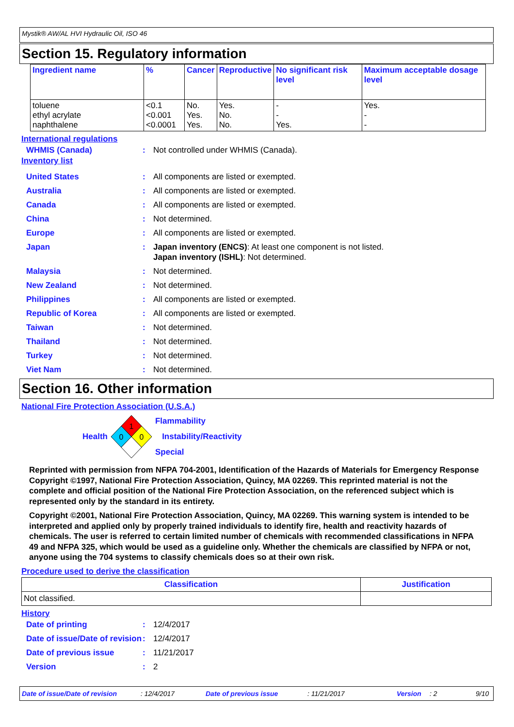Mystik® AW/AL HVI Hydraulic Oil, ISO 46
Section 15. Regulatory information
| Ingredient name | % | Cancer | Reproductive | No significant risk level | Maximum acceptable dosage level |
| --- | --- | --- | --- | --- | --- |
| toluene ethyl acrylate naphthalene | <0.1 <0.001 <0.0001 | No. Yes. Yes. | Yes. No. No. | - - Yes. | Yes. - - |
International regulations
WHMIS (Canada): Not controlled under WHMIS (Canada).
Inventory list
United States: All components are listed or exempted.
Australia: All components are listed or exempted.
Canada: All components are listed or exempted.
China: Not determined.
Europe: All components are listed or exempted.
Japan: Japan inventory (ENCS): At least one component is not listed.
Japan inventory (ISHL): Not determined.
Malaysia: Not determined.
New Zealand: Not determined.
Philippines: All components are listed or exempted.
Republic of Korea: All components are listed or exempted.
Taiwan: Not determined.
Thailand: Not determined.
Turkey: Not determined.
Viet Nam: Not determined.
Section 16. Other information
National Fire Protection Association (U.S.A.)
Health
1
0
0
Flammability
Instability/Reactivity
Special
Reprinted with permission from NFPA 704-2001, Identification of the Hazards of Materials for Emergency Response Copyright ©1997, National Fire Protection Association, Quincy, MA 02269. This reprinted material is not the complete and official position of the National Fire Protection Association, on the referenced subject which is represented only by the standard in its entirety.
Copyright ©2001, National Fire Protection Association, Quincy, MA 02269. This warning system is intended to be interpreted and applied only by properly trained individuals to identify fire, health and reactivity hazards of chemicals. The user is referred to certain limited number of chemicals with recommended classifications in NFPA 49 and NFPA 325, which would be used as a guideline only. Whether the chemicals are classified by NFPA or not, anyone using the 704 systems to classify chemicals does so at their own risk.
Procedure used to derive the classification
| Classification | Justification |
| --- | --- |
| Not classified. | |
History
Date of printing: 12/4/2017
Date of issue/Date of revision: 12/4/2017
Date of previous issue: 11/21/2017
Version: 2
Date of issue/Date of revision: 12/4/2017 Date of previous issue: 11/21/2017 Version: 2 9/10